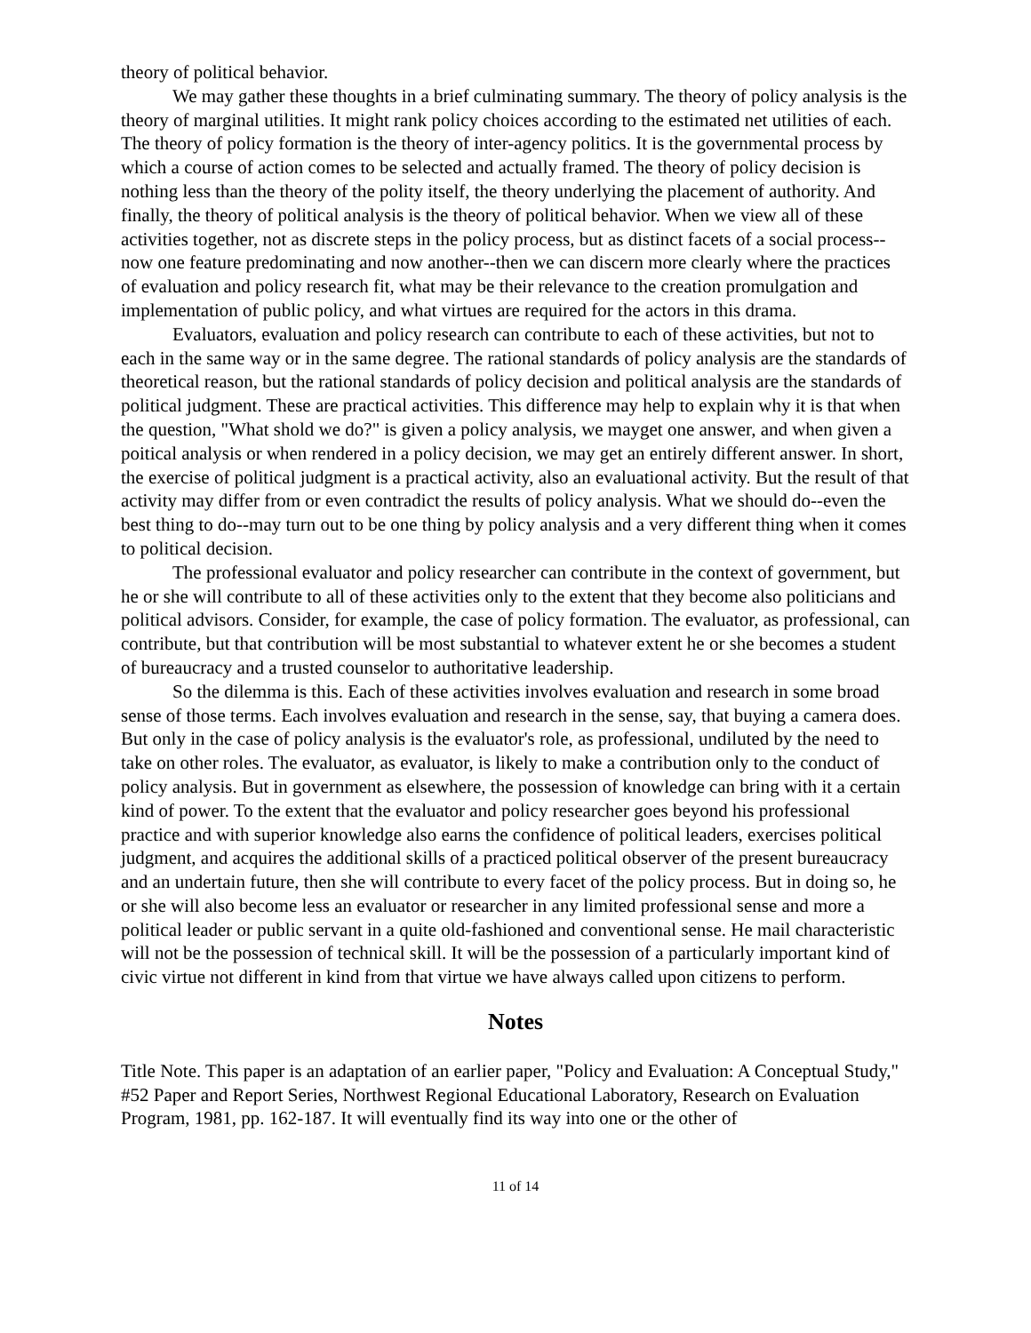theory of political behavior.
We may gather these thoughts in a brief culminating summary. The theory of policy analysis is the theory of marginal utilities. It might rank policy choices according to the estimated net utilities of each. The theory of policy formation is the theory of inter-agency politics. It is the governmental process by which a course of action comes to be selected and actually framed. The theory of policy decision is nothing less than the theory of the polity itself, the theory underlying the placement of authority. And finally, the theory of political analysis is the theory of political behavior. When we view all of these activities together, not as discrete steps in the policy process, but as distinct facets of a social process--now one feature predominating and now another--then we can discern more clearly where the practices of evaluation and policy research fit, what may be their relevance to the creation promulgation and implementation of public policy, and what virtues are required for the actors in this drama.
Evaluators, evaluation and policy research can contribute to each of these activities, but not to each in the same way or in the same degree. The rational standards of policy analysis are the standards of theoretical reason, but the rational standards of policy decision and political analysis are the standards of political judgment. These are practical activities. This difference may help to explain why it is that when the question, "What shold we do?" is given a policy analysis, we mayget one answer, and when given a poitical analysis or when rendered in a policy decision, we may get an entirely different answer. In short, the exercise of political judgment is a practical activity, also an evaluational activity. But the result of that activity may differ from or even contradict the results of policy analysis. What we should do--even the best thing to do--may turn out to be one thing by policy analysis and a very different thing when it comes to political decision.
The professional evaluator and policy researcher can contribute in the context of government, but he or she will contribute to all of these activities only to the extent that they become also politicians and political advisors. Consider, for example, the case of policy formation. The evaluator, as professional, can contribute, but that contribution will be most substantial to whatever extent he or she becomes a student of bureaucracy and a trusted counselor to authoritative leadership.
So the dilemma is this. Each of these activities involves evaluation and research in some broad sense of those terms. Each involves evaluation and research in the sense, say, that buying a camera does. But only in the case of policy analysis is the evaluator's role, as professional, undiluted by the need to take on other roles. The evaluator, as evaluator, is likely to make a contribution only to the conduct of policy analysis. But in government as elsewhere, the possession of knowledge can bring with it a certain kind of power. To the extent that the evaluator and policy researcher goes beyond his professional practice and with superior knowledge also earns the confidence of political leaders, exercises political judgment, and acquires the additional skills of a practiced political observer of the present bureaucracy and an undertain future, then she will contribute to every facet of the policy process. But in doing so, he or she will also become less an evaluator or researcher in any limited professional sense and more a political leader or public servant in a quite old-fashioned and conventional sense. He mail characteristic will not be the possession of technical skill. It will be the possession of a particularly important kind of civic virtue not different in kind from that virtue we have always called upon citizens to perform.
Notes
Title Note. This paper is an adaptation of an earlier paper, "Policy and Evaluation: A Conceptual Study," #52 Paper and Report Series, Northwest Regional Educational Laboratory, Research on Evaluation Program, 1981, pp. 162-187. It will eventually find its way into one or the other of
11 of 14